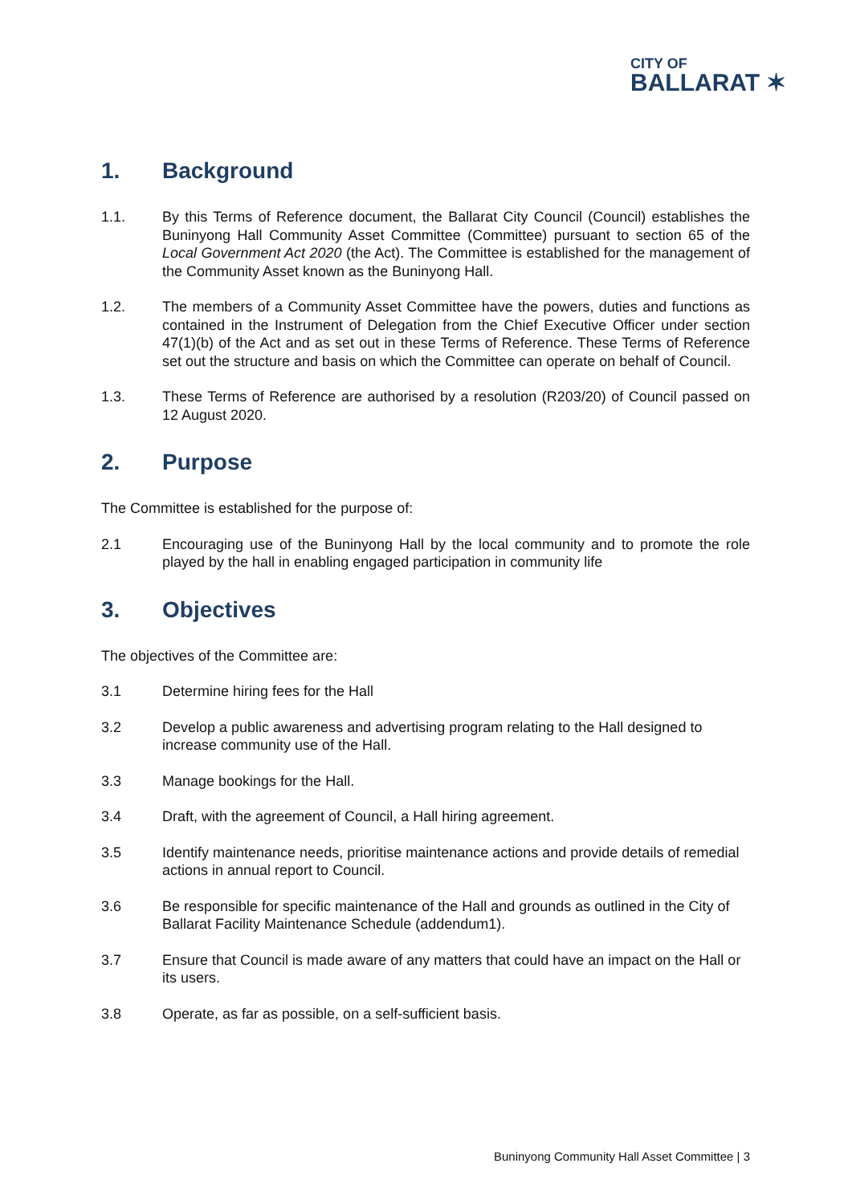CITY OF
BALLARAT ✶
1. Background
1.1. By this Terms of Reference document, the Ballarat City Council (Council) establishes the Buninyong Hall Community Asset Committee (Committee) pursuant to section 65 of the Local Government Act 2020 (the Act). The Committee is established for the management of the Community Asset known as the Buninyong Hall.
1.2. The members of a Community Asset Committee have the powers, duties and functions as contained in the Instrument of Delegation from the Chief Executive Officer under section 47(1)(b) of the Act and as set out in these Terms of Reference. These Terms of Reference set out the structure and basis on which the Committee can operate on behalf of Council.
1.3. These Terms of Reference are authorised by a resolution (R203/20) of Council passed on 12 August 2020.
2. Purpose
The Committee is established for the purpose of:
2.1 Encouraging use of the Buninyong Hall by the local community and to promote the role played by the hall in enabling engaged participation in community life
3. Objectives
The objectives of the Committee are:
3.1 Determine hiring fees for the Hall
3.2 Develop a public awareness and advertising program relating to the Hall designed to increase community use of the Hall.
3.3 Manage bookings for the Hall.
3.4 Draft, with the agreement of Council, a Hall hiring agreement.
3.5 Identify maintenance needs, prioritise maintenance actions and provide details of remedial actions in annual report to Council.
3.6 Be responsible for specific maintenance of the Hall and grounds as outlined in the City of Ballarat Facility Maintenance Schedule (addendum1).
3.7 Ensure that Council is made aware of any matters that could have an impact on the Hall or its users.
3.8 Operate, as far as possible, on a self-sufficient basis.
Buninyong Community Hall Asset Committee | 3